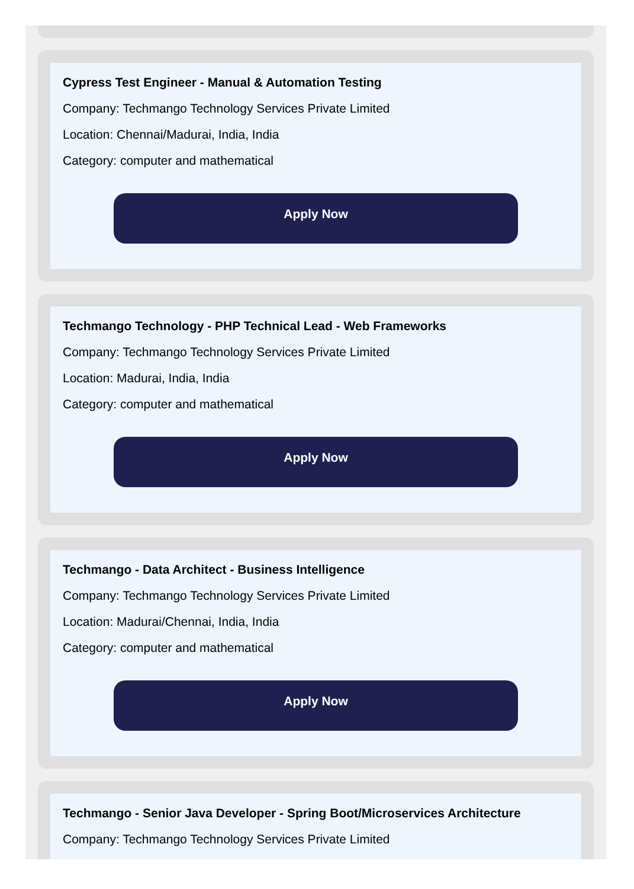Cypress Test Engineer - Manual & Automation Testing
Company: Techmango Technology Services Private Limited
Location: Chennai/Madurai, India, India
Category: computer and mathematical
Apply Now
Techmango Technology - PHP Technical Lead - Web Frameworks
Company: Techmango Technology Services Private Limited
Location: Madurai, India, India
Category: computer and mathematical
Apply Now
Techmango - Data Architect - Business Intelligence
Company: Techmango Technology Services Private Limited
Location: Madurai/Chennai, India, India
Category: computer and mathematical
Apply Now
Techmango - Senior Java Developer - Spring Boot/Microservices Architecture
Company: Techmango Technology Services Private Limited